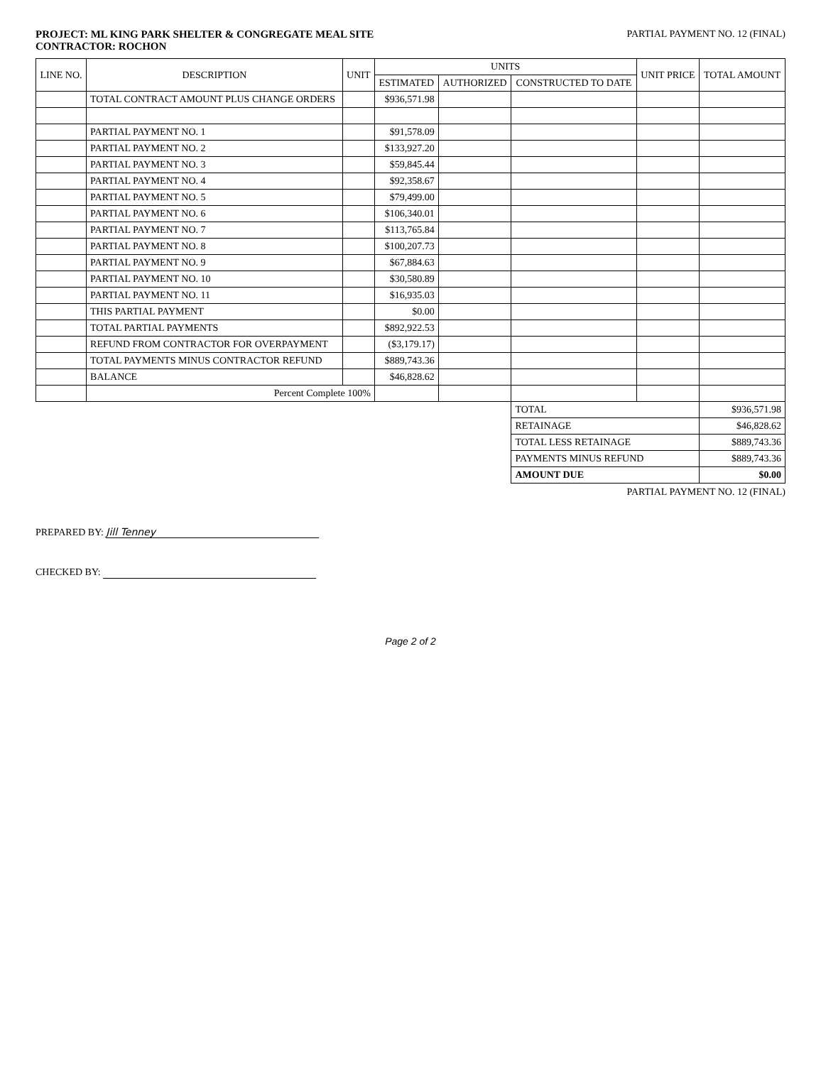PROJECT: ML KING PARK SHELTER & CONGREGATE MEAL SITE
CONTRACTOR: ROCHON
PARTIAL PAYMENT NO. 12 (FINAL)
| LINE NO. | DESCRIPTION | UNIT | UNITS | | | UNIT PRICE | TOTAL AMOUNT |
| --- | --- | --- | --- | --- | --- | --- | --- |
| | | | ESTIMATED | AUTHORIZED | CONSTRUCTED TO DATE | | |
| | TOTAL CONTRACT AMOUNT PLUS CHANGE ORDERS | | $936,571.98 | | | | |
| | PARTIAL PAYMENT NO. 1 | | $91,578.09 | | | | |
| | PARTIAL PAYMENT NO. 2 | | $133,927.20 | | | | |
| | PARTIAL PAYMENT NO. 3 | | $59,845.44 | | | | |
| | PARTIAL PAYMENT NO. 4 | | $92,358.67 | | | | |
| | PARTIAL PAYMENT NO. 5 | | $79,499.00 | | | | |
| | PARTIAL PAYMENT NO. 6 | | $106,340.01 | | | | |
| | PARTIAL PAYMENT NO. 7 | | $113,765.84 | | | | |
| | PARTIAL PAYMENT NO. 8 | | $100,207.73 | | | | |
| | PARTIAL PAYMENT NO. 9 | | $67,884.63 | | | | |
| | PARTIAL PAYMENT NO. 10 | | $30,580.89 | | | | |
| | PARTIAL PAYMENT NO. 11 | | $16,935.03 | | | | |
| | THIS PARTIAL PAYMENT | | $0.00 | | | | |
| | TOTAL PARTIAL PAYMENTS | | $892,922.53 | | | | |
| | REFUND FROM CONTRACTOR FOR OVERPAYMENT | | ($3,179.17) | | | | |
| | TOTAL PAYMENTS MINUS CONTRACTOR REFUND | | $889,743.36 | | | | |
| | BALANCE | | $46,828.62 | | | | |
| | Percent Complete 100% | | | | | | |
| | | | | | TOTAL | | $936,571.98 |
| | | | | | RETAINAGE | | $46,828.62 |
| | | | | | TOTAL LESS RETAINAGE | | $889,743.36 |
| | | | | | PAYMENTS MINUS REFUND | | $889,743.36 |
| | | | | | AMOUNT DUE | | $0.00 |
PARTIAL PAYMENT NO. 12 (FINAL)
PREPARED BY: Jill Tenney
CHECKED BY:
Page 2 of 2